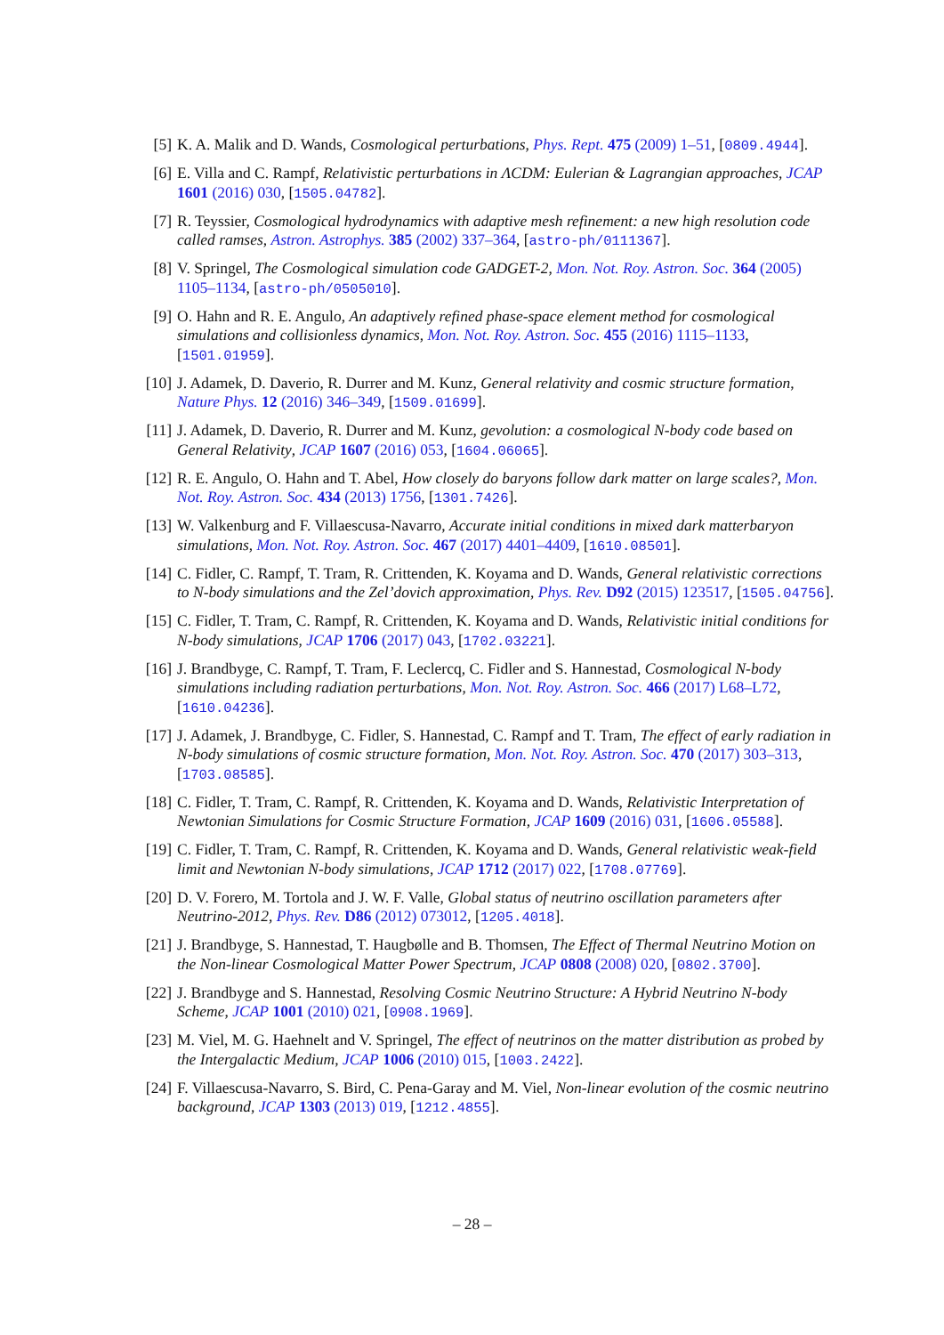[5] K. A. Malik and D. Wands, Cosmological perturbations, Phys. Rept. 475 (2009) 1–51, [0809.4944].
[6] E. Villa and C. Rampf, Relativistic perturbations in ΛCDM: Eulerian & Lagrangian approaches, JCAP 1601 (2016) 030, [1505.04782].
[7] R. Teyssier, Cosmological hydrodynamics with adaptive mesh refinement: a new high resolution code called ramses, Astron. Astrophys. 385 (2002) 337–364, [astro-ph/0111367].
[8] V. Springel, The Cosmological simulation code GADGET-2, Mon. Not. Roy. Astron. Soc. 364 (2005) 1105–1134, [astro-ph/0505010].
[9] O. Hahn and R. E. Angulo, An adaptively refined phase-space element method for cosmological simulations and collisionless dynamics, Mon. Not. Roy. Astron. Soc. 455 (2016) 1115–1133, [1501.01959].
[10] J. Adamek, D. Daverio, R. Durrer and M. Kunz, General relativity and cosmic structure formation, Nature Phys. 12 (2016) 346–349, [1509.01699].
[11] J. Adamek, D. Daverio, R. Durrer and M. Kunz, gevolution: a cosmological N-body code based on General Relativity, JCAP 1607 (2016) 053, [1604.06065].
[12] R. E. Angulo, O. Hahn and T. Abel, How closely do baryons follow dark matter on large scales?, Mon. Not. Roy. Astron. Soc. 434 (2013) 1756, [1301.7426].
[13] W. Valkenburg and F. Villaescusa-Navarro, Accurate initial conditions in mixed dark matterbaryon simulations, Mon. Not. Roy. Astron. Soc. 467 (2017) 4401–4409, [1610.08501].
[14] C. Fidler, C. Rampf, T. Tram, R. Crittenden, K. Koyama and D. Wands, General relativistic corrections to N-body simulations and the Zel’dovich approximation, Phys. Rev. D92 (2015) 123517, [1505.04756].
[15] C. Fidler, T. Tram, C. Rampf, R. Crittenden, K. Koyama and D. Wands, Relativistic initial conditions for N-body simulations, JCAP 1706 (2017) 043, [1702.03221].
[16] J. Brandbyge, C. Rampf, T. Tram, F. Leclercq, C. Fidler and S. Hannestad, Cosmological N-body simulations including radiation perturbations, Mon. Not. Roy. Astron. Soc. 466 (2017) L68–L72, [1610.04236].
[17] J. Adamek, J. Brandbyge, C. Fidler, S. Hannestad, C. Rampf and T. Tram, The effect of early radiation in N-body simulations of cosmic structure formation, Mon. Not. Roy. Astron. Soc. 470 (2017) 303–313, [1703.08585].
[18] C. Fidler, T. Tram, C. Rampf, R. Crittenden, K. Koyama and D. Wands, Relativistic Interpretation of Newtonian Simulations for Cosmic Structure Formation, JCAP 1609 (2016) 031, [1606.05588].
[19] C. Fidler, T. Tram, C. Rampf, R. Crittenden, K. Koyama and D. Wands, General relativistic weak-field limit and Newtonian N-body simulations, JCAP 1712 (2017) 022, [1708.07769].
[20] D. V. Forero, M. Tortola and J. W. F. Valle, Global status of neutrino oscillation parameters after Neutrino-2012, Phys. Rev. D86 (2012) 073012, [1205.4018].
[21] J. Brandbyge, S. Hannestad, T. Haugbølle and B. Thomsen, The Effect of Thermal Neutrino Motion on the Non-linear Cosmological Matter Power Spectrum, JCAP 0808 (2008) 020, [0802.3700].
[22] J. Brandbyge and S. Hannestad, Resolving Cosmic Neutrino Structure: A Hybrid Neutrino N-body Scheme, JCAP 1001 (2010) 021, [0908.1969].
[23] M. Viel, M. G. Haehnelt and V. Springel, The effect of neutrinos on the matter distribution as probed by the Intergalactic Medium, JCAP 1006 (2010) 015, [1003.2422].
[24] F. Villaescusa-Navarro, S. Bird, C. Pena-Garay and M. Viel, Non-linear evolution of the cosmic neutrino background, JCAP 1303 (2013) 019, [1212.4855].
– 28 –